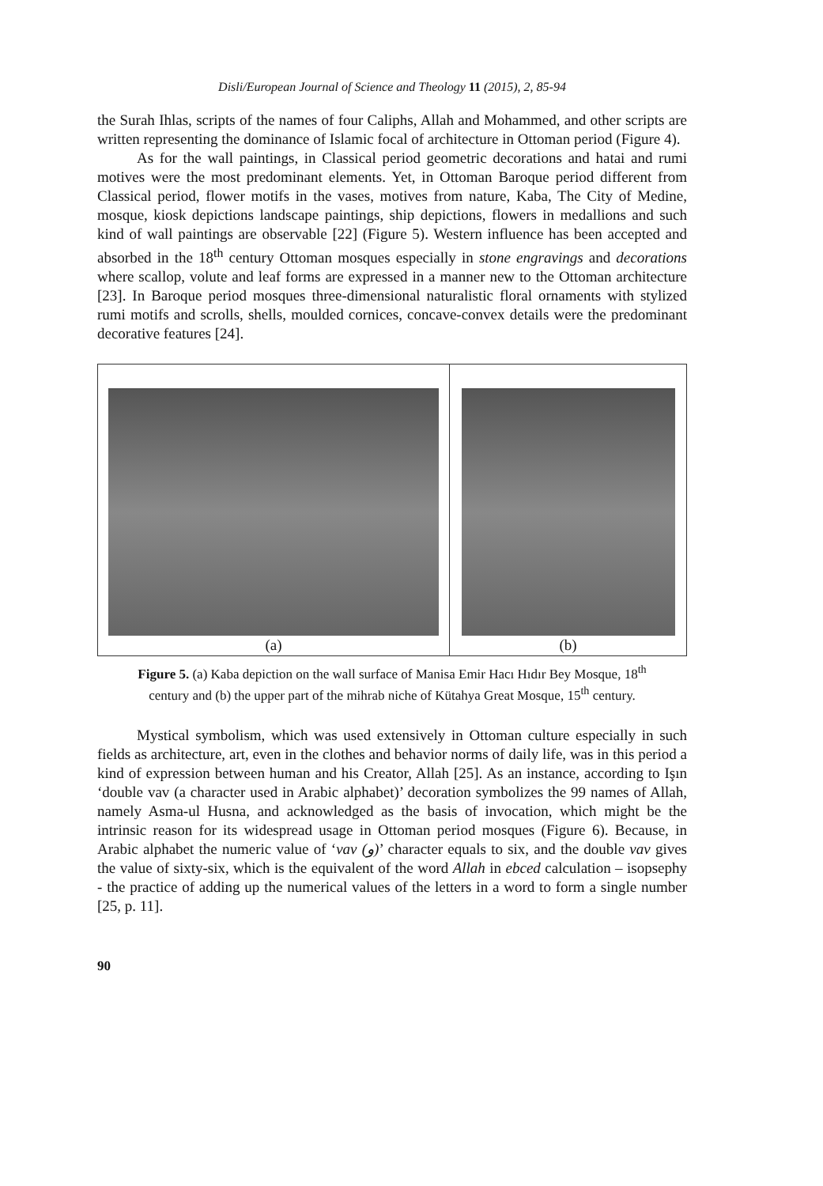Disli/European Journal of Science and Theology 11 (2015), 2, 85-94
the Surah Ihlas, scripts of the names of four Caliphs, Allah and Mohammed, and other scripts are written representing the dominance of Islamic focal of architecture in Ottoman period (Figure 4).
As for the wall paintings, in Classical period geometric decorations and hatai and rumi motives were the most predominant elements. Yet, in Ottoman Baroque period different from Classical period, flower motifs in the vases, motives from nature, Kaba, The City of Medine, mosque, kiosk depictions landscape paintings, ship depictions, flowers in medallions and such kind of wall paintings are observable [22] (Figure 5). Western influence has been accepted and absorbed in the 18<sup>th</sup> century Ottoman mosques especially in stone engravings and decorations where scallop, volute and leaf forms are expressed in a manner new to the Ottoman architecture [23]. In Baroque period mosques three-dimensional naturalistic floral ornaments with stylized rumi motifs and scrolls, shells, moulded cornices, concave-convex details were the predominant decorative features [24].
(a) (b)
Figure 5. (a) Kaba depiction on the wall surface of Manisa Emir Hacı Hıdır Bey Mosque, 18<sup>th</sup> century and (b) the upper part of the mihrab niche of Kütahya Great Mosque, 15<sup>th</sup> century.
Mystical symbolism, which was used extensively in Ottoman culture especially in such fields as architecture, art, even in the clothes and behavior norms of daily life, was in this period a kind of expression between human and his Creator, Allah [25]. As an instance, according to Işın ‘double vav (a character used in Arabic alphabet)’ decoration symbolizes the 99 names of Allah, namely Asma-ul Husna, and acknowledged as the basis of invocation, which might be the intrinsic reason for its widespread usage in Ottoman period mosques (Figure 6). Because, in Arabic alphabet the numeric value of ‘vav (و)’ character equals to six, and the double vav gives the value of sixty-six, which is the equivalent of the word Allah in ebced calculation – isopsephy - the practice of adding up the numerical values of the letters in a word to form a single number [25, p. 11].
90